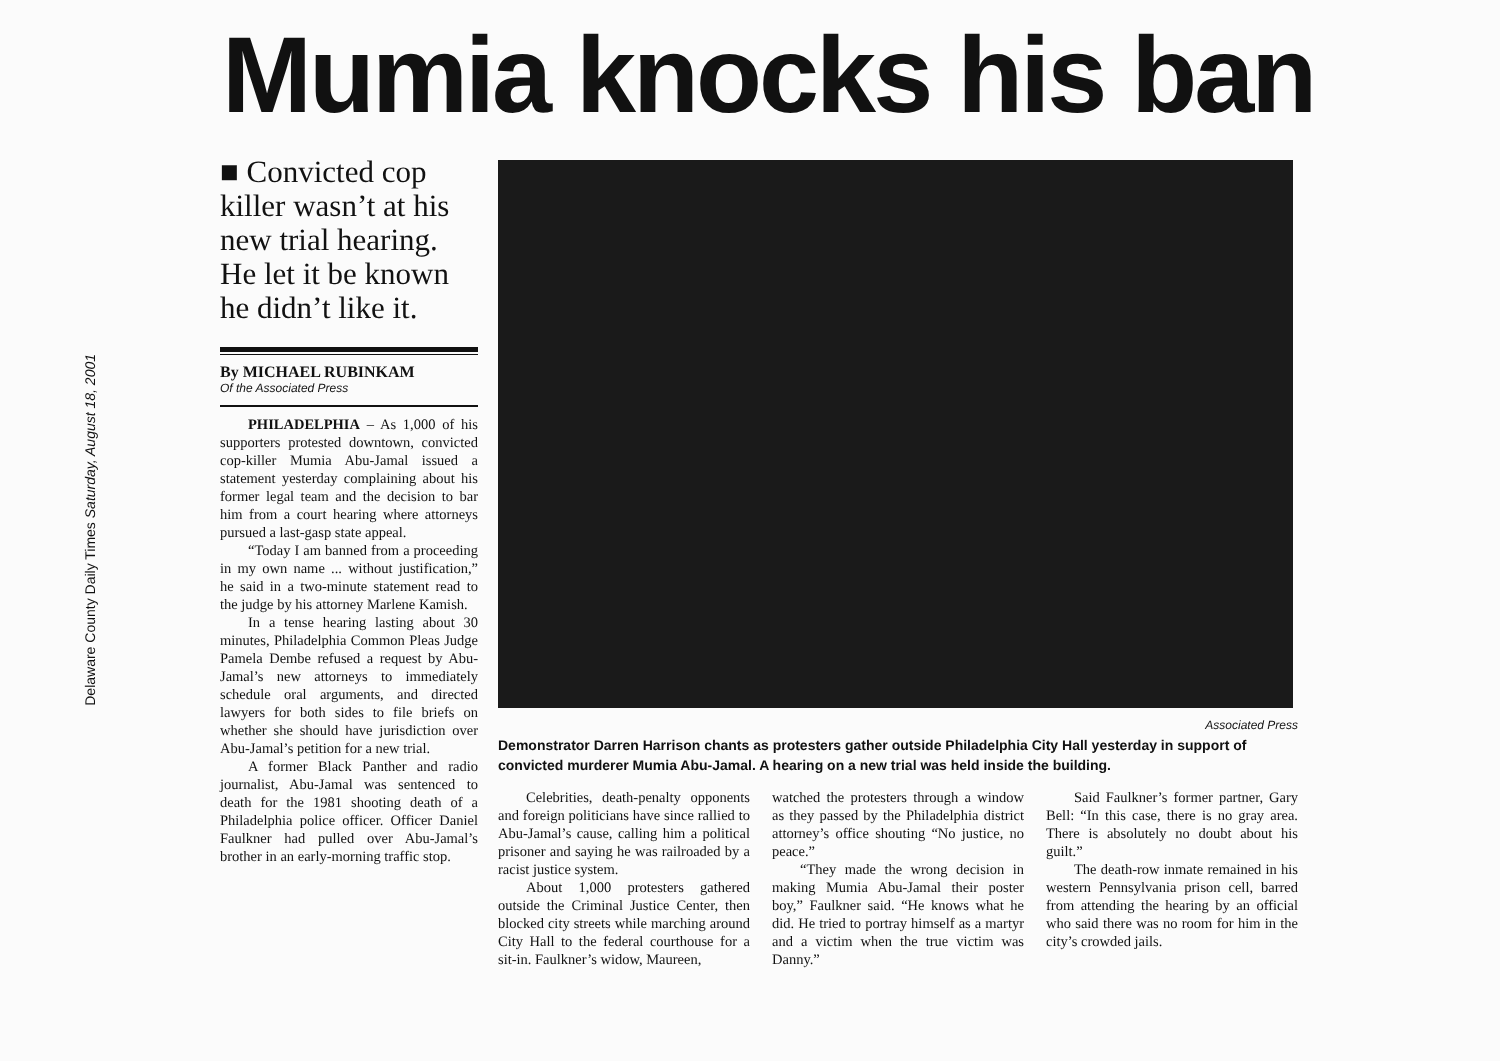Delaware County Daily Times Saturday, August 18, 2001
Mumia knocks his ban
■ Convicted cop killer wasn’t at his new trial hearing. He let it be known he didn’t like it.
By MICHAEL RUBINKAM
Of the Associated Press
PHILADELPHIA – As 1,000 of his supporters protested downtown, convicted cop-killer Mumia Abu-Jamal issued a statement yesterday complaining about his former legal team and the decision to bar him from a court hearing where attorneys pursued a last-gasp state appeal.
“Today I am banned from a proceeding in my own name ... without justification,” he said in a two-minute statement read to the judge by his attorney Marlene Kamish.
In a tense hearing lasting about 30 minutes, Philadelphia Common Pleas Judge Pamela Dembe refused a request by Abu-Jamal’s new attorneys to immediately schedule oral arguments, and directed lawyers for both sides to file briefs on whether she should have jurisdiction over Abu-Jamal’s petition for a new trial.
A former Black Panther and radio journalist, Abu-Jamal was sentenced to death for the 1981 shooting death of a Philadelphia police officer. Officer Daniel Faulkner had pulled over Abu-Jamal’s brother in an early-morning traffic stop.
Associated Press
Demonstrator Darren Harrison chants as protesters gather outside Philadelphia City Hall yesterday in support of convicted murderer Mumia Abu-Jamal. A hearing on a new trial was held inside the building.
Celebrities, death-penalty opponents and foreign politicians have since rallied to Abu-Jamal’s cause, calling him a political prisoner and saying he was railroaded by a racist justice system.
About 1,000 protesters gathered outside the Criminal Justice Center, then blocked city streets while marching around City Hall to the federal courthouse for a sit-in. Faulkner’s widow, Maureen,
watched the protesters through a window as they passed by the Philadelphia district attorney’s office shouting “No justice, no peace.”
“They made the wrong decision in making Mumia Abu-Jamal their poster boy,” Faulkner said. “He knows what he did. He tried to portray himself as a martyr and a victim when the true victim was Danny.”
Said Faulkner’s former partner, Gary Bell: “In this case, there is no gray area. There is absolutely no doubt about his guilt.”
The death-row inmate remained in his western Pennsylvania prison cell, barred from attending the hearing by an official who said there was no room for him in the city’s crowded jails.